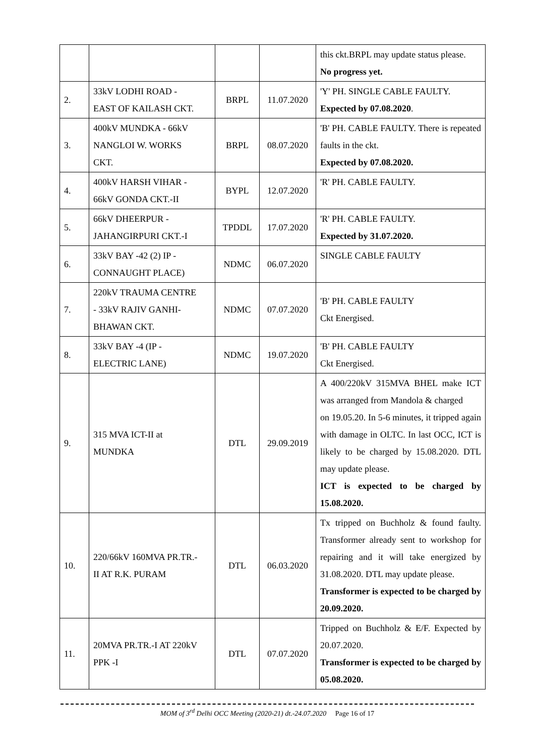| | | | | this ckt.BRPL may update status please. No progress yet. |
| 2. | 33kV LODHI ROAD - EAST OF KAILASH CKT. | BRPL | 11.07.2020 | 'Y' PH. SINGLE CABLE FAULTY. Expected by 07.08.2020 . |
| 3. | 400kV MUNDKA - 66kV NANGLOI W. WORKS CKT. | BRPL | 08.07.2020 | 'B' PH. CABLE FAULTY. There is repeated faults in the ckt. Expected by 07.08.2020. |
| 4. | 400kV HARSH VIHAR - 66kV GONDA CKT.-II | BYPL | 12.07.2020 | 'R' PH. CABLE FAULTY. |
| 5. | 66kV DHEERPUR - JAHANGIRPURI CKT.-I | TPDDL | 17.07.2020 | 'R' PH. CABLE FAULTY. Expected by 31.07.2020. |
| 6. | 33kV BAY -42 (2) IP - CONNAUGHT PLACE) | NDMC | 06.07.2020 | SINGLE CABLE FAULTY |
| 7. | 220kV TRAUMA CENTRE - 33kV RAJIV GANHI- BHAWAN CKT. | NDMC | 07.07.2020 | 'B' PH. CABLE FAULTY Ckt Energised. |
| 8. | 33kV BAY -4 (IP - ELECTRIC LANE) | NDMC | 19.07.2020 | 'B' PH. CABLE FAULTY Ckt Energised. |
| 9. | 315 MVA ICT-II at MUNDKA | DTL | 29.09.2019 | A 400/220kV 315MVA BHEL make ICT was arranged from Mandola & charged on 19.05.20. In 5-6 minutes, it tripped again with damage in OLTC. In last OCC, ICT is likely to be charged by 15.08.2020. DTL may update please. ICT is expected to be charged by 15.08.2020. |
| 10. | 220/66kV 160MVA PR.TR.- II AT R.K. PURAM | DTL | 06.03.2020 | Tx tripped on Buchholz & found faulty. Transformer already sent to workshop for repairing and it will take energized by 31.08.2020. DTL may update please. Transformer is expected to be charged by 20.09.2020. |
| 11. | 20MVA PR.TR.-I AT 220kV PPK -I | DTL | 07.07.2020 | Tripped on Buchholz & E/F. Expected by 20.07.2020. Transformer is expected to be charged by 05.08.2020. |
MOM of 3<sup>rd</sup> Delhi OCC Meeting (2020-21) dt.-24.07.2020 Page 16 of 17